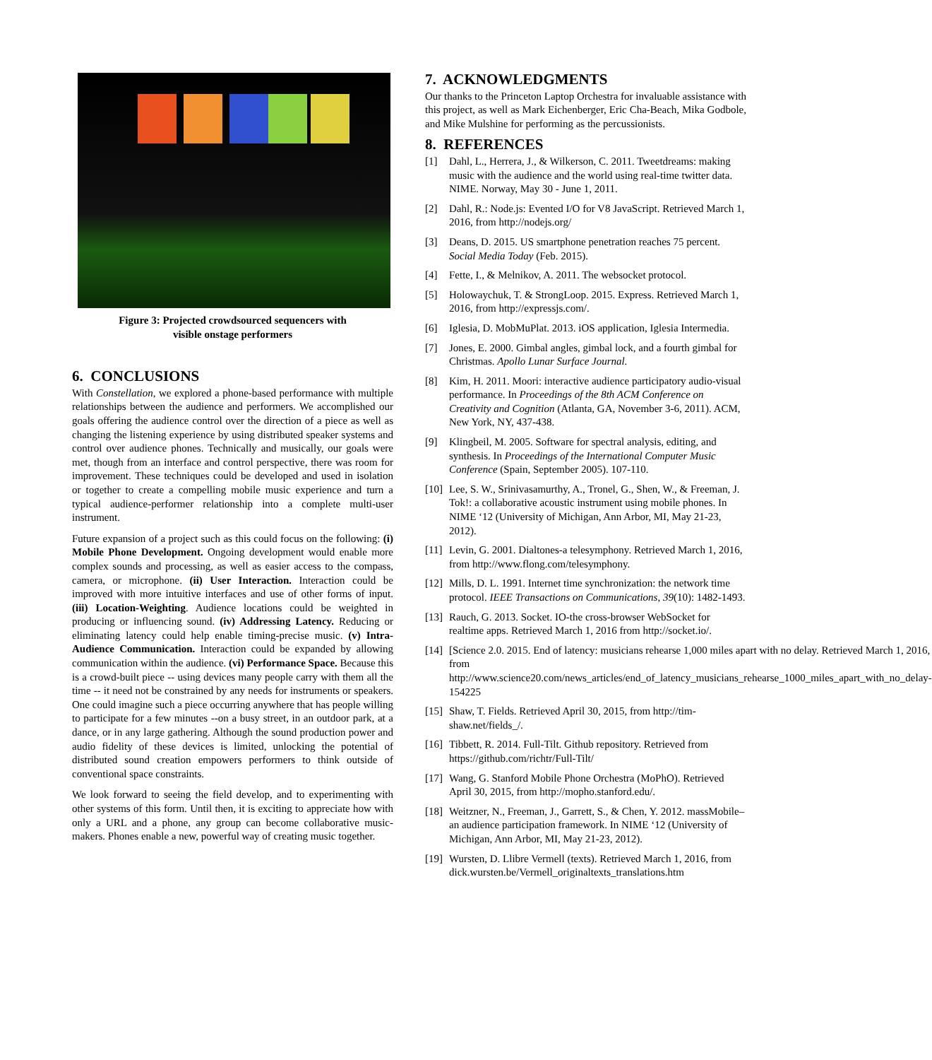Figure 3: Projected crowdsourced sequencers with
visible onstage performers
6. CONCLUSIONS
With Constellation, we explored a phone-based performance with multiple relationships between the audience and performers. We accomplished our goals offering the audience control over the direction of a piece as well as changing the listening experience by using distributed speaker systems and control over audience phones. Technically and musically, our goals were met, though from an interface and control perspective, there was room for improvement. These techniques could be developed and used in isolation or together to create a compelling mobile music experience and turn a typical audience-performer relationship into a complete multi-user instrument.
Future expansion of a project such as this could focus on the following: (i) Mobile Phone Development. Ongoing development would enable more complex sounds and processing, as well as easier access to the compass, camera, or microphone. (ii) User Interaction. Interaction could be improved with more intuitive interfaces and use of other forms of input. (iii) Location-Weighting. Audience locations could be weighted in producing or influencing sound. (iv) Addressing Latency. Reducing or eliminating latency could help enable timing-precise music. (v) Intra-Audience Communication. Interaction could be expanded by allowing communication within the audience. (vi) Performance Space. Because this is a crowd-built piece -- using devices many people carry with them all the time -- it need not be constrained by any needs for instruments or speakers. One could imagine such a piece occurring anywhere that has people willing to participate for a few minutes --on a busy street, in an outdoor park, at a dance, or in any large gathering. Although the sound production power and audio fidelity of these devices is limited, unlocking the potential of distributed sound creation empowers performers to think outside of conventional space constraints.
We look forward to seeing the field develop, and to experimenting with other systems of this form. Until then, it is exciting to appreciate how with only a URL and a phone, any group can become collaborative music-makers. Phones enable a new, powerful way of creating music together.
7. ACKNOWLEDGMENTS
Our thanks to the Princeton Laptop Orchestra for invaluable assistance with this project, as well as Mark Eichenberger, Eric Cha-Beach, Mika Godbole, and Mike Mulshine for performing as the percussionists.
8. REFERENCES
[1] Dahl, L., Herrera, J., & Wilkerson, C. 2011. Tweetdreams: making music with the audience and the world using real-time twitter data. NIME. Norway, May 30 - June 1, 2011.
[2] Dahl, R.: Node.js: Evented I/O for V8 JavaScript. Retrieved March 1, 2016, from http://nodejs.org/
[3] Deans, D. 2015. US smartphone penetration reaches 75 percent. Social Media Today (Feb. 2015).
[4] Fette, I., & Melnikov, A. 2011. The websocket protocol.
[5] Holowaychuk, T. & StrongLoop. 2015. Express. Retrieved March 1, 2016, from http://expressjs.com/.
[6] Iglesia, D. MobMuPlat. 2013. iOS application, Iglesia Intermedia.
[7] Jones, E. 2000. Gimbal angles, gimbal lock, and a fourth gimbal for Christmas. Apollo Lunar Surface Journal.
[8] Kim, H. 2011. Moori: interactive audience participatory audio-visual performance. In Proceedings of the 8th ACM Conference on Creativity and Cognition (Atlanta, GA, November 3-6, 2011). ACM, New York, NY, 437-438.
[9] Klingbeil, M. 2005. Software for spectral analysis, editing, and synthesis. In Proceedings of the International Computer Music Conference (Spain, September 2005). 107-110.
[10] Lee, S. W., Srinivasamurthy, A., Tronel, G., Shen, W., & Freeman, J. Tok!: a collaborative acoustic instrument using mobile phones. In NIME ‘12 (University of Michigan, Ann Arbor, MI, May 21-23, 2012).
[11] Levin, G. 2001. Dialtones-a telesymphony. Retrieved March 1, 2016, from http://www.flong.com/telesymphony.
[12] Mills, D. L. 1991. Internet time synchronization: the network time protocol. IEEE Transactions on Communications, 39(10): 1482-1493.
[13] Rauch, G. 2013. Socket. IO-the cross-browser WebSocket for realtime apps. Retrieved March 1, 2016 from http://socket.io/.
[14] [Science 2.0. 2015. End of latency: musicians rehearse 1,000 miles apart with no delay. Retrieved March 1, 2016, from http://www.science20.com/news_articles/end_of_latency_musicians_rehearse_1000_miles_apart_with_no_delay-154225
[15] Shaw, T. Fields. Retrieved April 30, 2015, from http://tim-shaw.net/fields_/.
[16] Tibbett, R. 2014. Full-Tilt. Github repository. Retrieved from https://github.com/richtr/Full-Tilt/
[17] Wang, G. Stanford Mobile Phone Orchestra (MoPhO). Retrieved April 30, 2015, from http://mopho.stanford.edu/.
[18] Weitzner, N., Freeman, J., Garrett, S., & Chen, Y. 2012. massMobile–an audience participation framework. In NIME ‘12 (University of Michigan, Ann Arbor, MI, May 21-23, 2012).
[19] Wursten, D. Llibre Vermell (texts). Retrieved March 1, 2016, from dick.wursten.be/Vermell_originaltexts_translations.htm